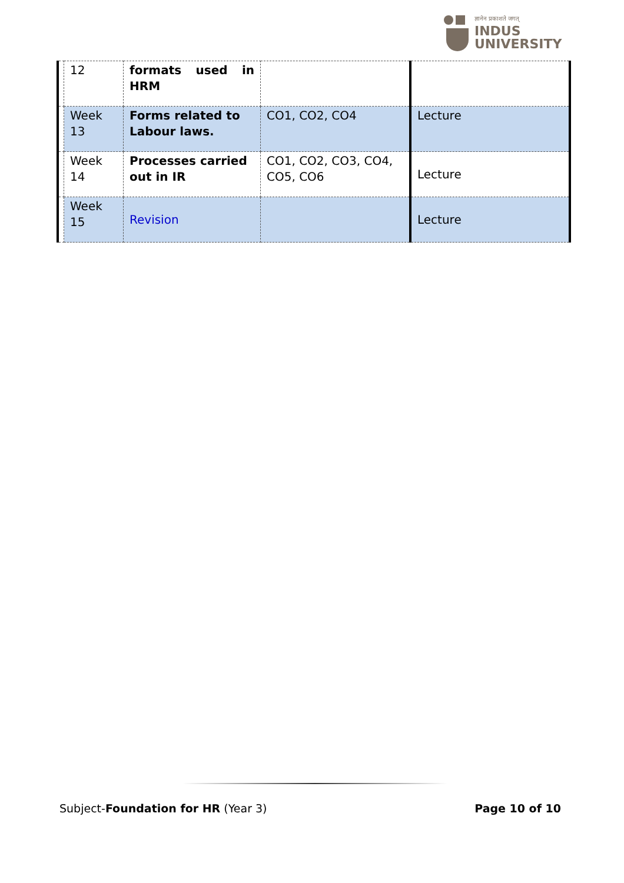ज्ञानेन प्रकाशते जगत्
INDUS
UNIVERSITY
| | 12 | formats used in HRM | | |
| | Week 13 | Forms related to Labour laws. | CO1, CO2, CO4 | Lecture |
| | Week 14 | Processes carried out in IR | CO1, CO2, CO3, CO4, CO5, CO6 | Lecture |
| | Week 15 | Revision | | Lecture |
Subject-Foundation for HR (Year 3) Page 10 of 10